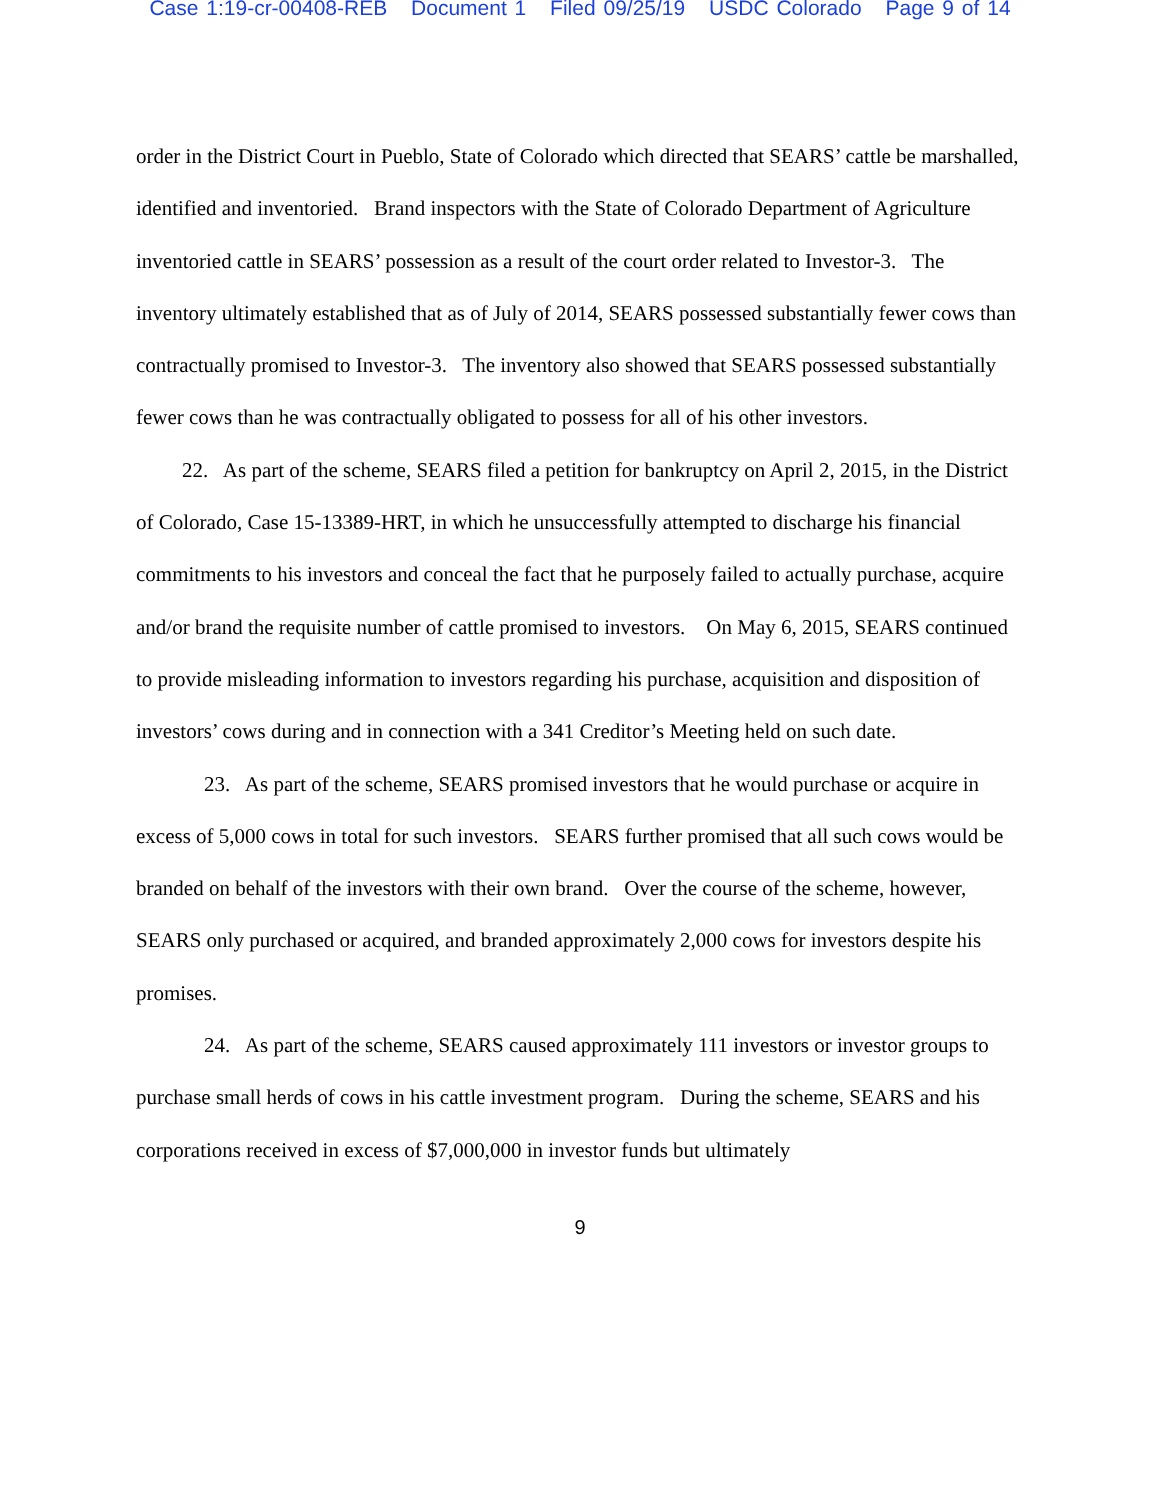Case 1:19-cr-00408-REB Document 1 Filed 09/25/19 USDC Colorado Page 9 of 14
order in the District Court in Pueblo, State of Colorado which directed that SEARS’ cattle be marshalled, identified and inventoried. Brand inspectors with the State of Colorado Department of Agriculture inventoried cattle in SEARS’ possession as a result of the court order related to Investor-3. The inventory ultimately established that as of July of 2014, SEARS possessed substantially fewer cows than contractually promised to Investor-3. The inventory also showed that SEARS possessed substantially fewer cows than he was contractually obligated to possess for all of his other investors.
22. As part of the scheme, SEARS filed a petition for bankruptcy on April 2, 2015, in the District of Colorado, Case 15-13389-HRT, in which he unsuccessfully attempted to discharge his financial commitments to his investors and conceal the fact that he purposely failed to actually purchase, acquire and/or brand the requisite number of cattle promised to investors. On May 6, 2015, SEARS continued to provide misleading information to investors regarding his purchase, acquisition and disposition of investors’ cows during and in connection with a 341 Creditor’s Meeting held on such date.
23. As part of the scheme, SEARS promised investors that he would purchase or acquire in excess of 5,000 cows in total for such investors. SEARS further promised that all such cows would be branded on behalf of the investors with their own brand. Over the course of the scheme, however, SEARS only purchased or acquired, and branded approximately 2,000 cows for investors despite his promises.
24. As part of the scheme, SEARS caused approximately 111 investors or investor groups to purchase small herds of cows in his cattle investment program. During the scheme, SEARS and his corporations received in excess of $7,000,000 in investor funds but ultimately
9